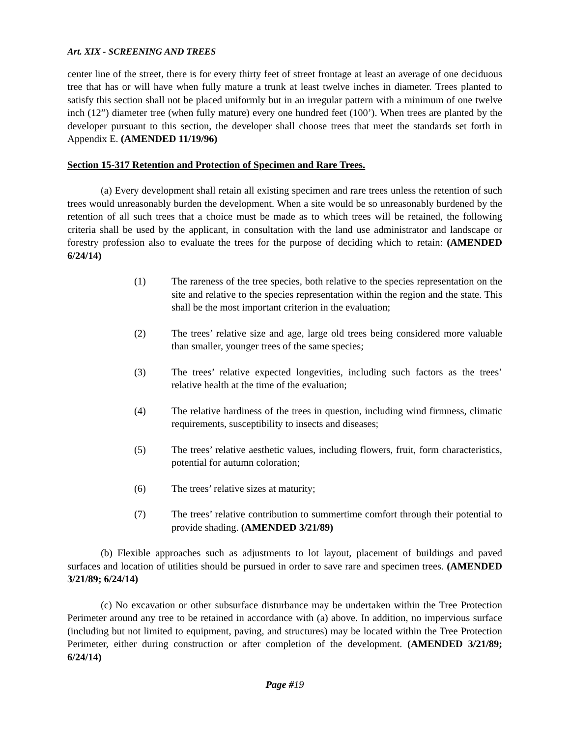Art. XIX - SCREENING AND TREES
center line of the street, there is for every thirty feet of street frontage at least an average of one deciduous tree that has or will have when fully mature a trunk at least twelve inches in diameter. Trees planted to satisfy this section shall not be placed uniformly but in an irregular pattern with a minimum of one twelve inch (12”) diameter tree (when fully mature) every one hundred feet (100’). When trees are planted by the developer pursuant to this section, the developer shall choose trees that meet the standards set forth in Appendix E. (AMENDED 11/19/96)
Section 15-317 Retention and Protection of Specimen and Rare Trees.
(a) Every development shall retain all existing specimen and rare trees unless the retention of such trees would unreasonably burden the development. When a site would be so unreasonably burdened by the retention of all such trees that a choice must be made as to which trees will be retained, the following criteria shall be used by the applicant, in consultation with the land use administrator and landscape or forestry profession also to evaluate the trees for the purpose of deciding which to retain: (AMENDED 6/24/14)
(1) The rareness of the tree species, both relative to the species representation on the site and relative to the species representation within the region and the state. This shall be the most important criterion in the evaluation;
(2) The trees’ relative size and age, large old trees being considered more valuable than smaller, younger trees of the same species;
(3) The trees’ relative expected longevities, including such factors as the trees’ relative health at the time of the evaluation;
(4) The relative hardiness of the trees in question, including wind firmness, climatic requirements, susceptibility to insects and diseases;
(5) The trees’ relative aesthetic values, including flowers, fruit, form characteristics, potential for autumn coloration;
(6) The trees’ relative sizes at maturity;
(7) The trees’ relative contribution to summertime comfort through their potential to provide shading. (AMENDED 3/21/89)
(b) Flexible approaches such as adjustments to lot layout, placement of buildings and paved surfaces and location of utilities should be pursued in order to save rare and specimen trees. (AMENDED 3/21/89; 6/24/14)
(c) No excavation or other subsurface disturbance may be undertaken within the Tree Protection Perimeter around any tree to be retained in accordance with (a) above. In addition, no impervious surface (including but not limited to equipment, paving, and structures) may be located within the Tree Protection Perimeter, either during construction or after completion of the development. (AMENDED 3/21/89; 6/24/14)
Page #19